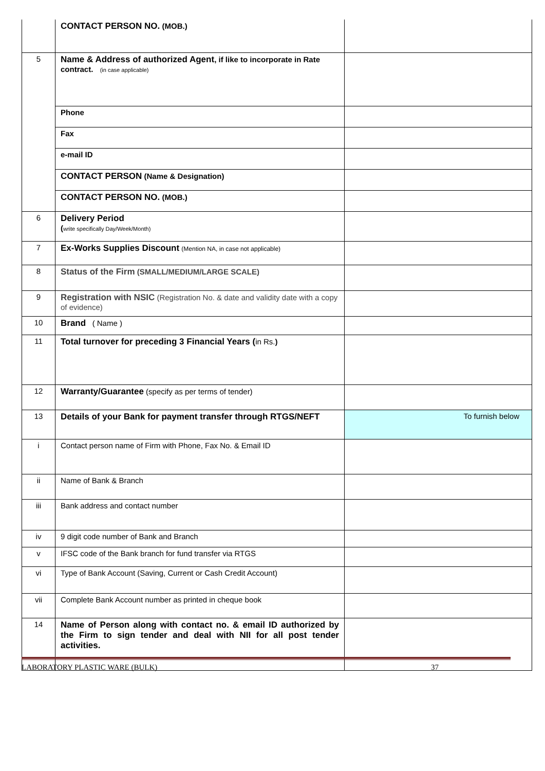| | CONTACT PERSON NO. (MOB.) | |
| 5 | Name & Address of authorized Agent , if like to incorporate in Rate contract. (in case applicable) | |
| | Phone | |
| | Fax | |
| | e-mail ID | |
| | CONTACT PERSON (Name & Designation) | |
| | CONTACT PERSON NO. (MOB.) | |
| 6 | Delivery Period ( write specifically Day/Week/Month) | |
| 7 | Ex-Works Supplies Discount (Mention NA, in case not applicable) | |
| 8 | Status of the Firm (SMALL/MEDIUM/LARGE SCALE) | |
| 9 | Registration with NSIC (Registration No. & date and validity date with a copy of evidence) | |
| 10 | Brand ( Name ) | |
| 11 | Total turnover for preceding 3 Financial Years ( in Rs. ) | |
| 12 | Warranty/Guarantee (specify as per terms of tender) | |
| 13 | Details of your Bank for payment transfer through RTGS/NEFT | To furnish below |
| i | Contact person name of Firm with Phone, Fax No. & Email ID | |
| ii | Name of Bank & Branch | |
| iii | Bank address and contact number | |
| iv | 9 digit code number of Bank and Branch | |
| v | IFSC code of the Bank branch for fund transfer via RTGS | |
| vi | Type of Bank Account (Saving, Current or Cash Credit Account) | |
| vii | Complete Bank Account number as printed in cheque book | |
| 14 | Name of Person along with contact no. & email ID authorized by the Firm to sign tender and deal with NII for all post tender activities. | |
LABORATORY PLASTIC WARE (BULK) 37